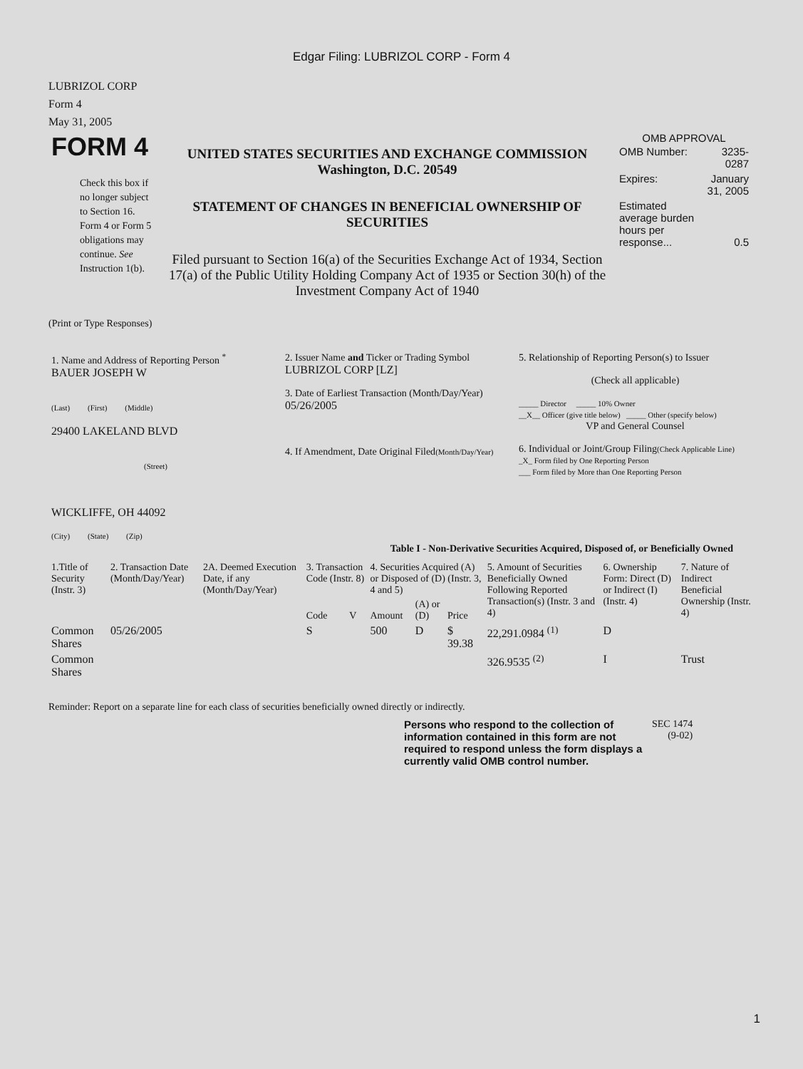Edgar Filing: LUBRIZOL CORP - Form 4
LUBRIZOL CORP
Form 4
May 31, 2005
| FORM 4 Check this box if no longer subject to Section 16. Form 4 or Form 5 obligations may continue. See Instruction 1(b). | UNITED STATES SECURITIES AND EXCHANGE COMMISSION Washington, D.C. 20549 STATEMENT OF CHANGES IN BENEFICIAL OWNERSHIP OF SECURITIES Filed pursuant to Section 16(a) of the Securities Exchange Act of 1934, Section 17(a) of the Public Utility Holding Company Act of 1935 or Section 30(h) of the Investment Company Act of 1940 | OMB APPROVAL / OMB Number: / 3235-0287 / / Expires: / January 31, 2005 / / Estimated average burden hours per response... / 0.5 / |
(Print or Type Responses)
| 1. Name and Address of Reporting Person <sup>*</sup> BAUER JOSEPH W (Last) (First) (Middle) 29400 LAKELAND BLVD (Street) WICKLIFFE, OH 44092 (City) (State) (Zip) | 2. Issuer Name and Ticker or Trading Symbol LUBRIZOL CORP [LZ] 3. Date of Earliest Transaction (Month/Day/Year) 05/26/2005 4. If Amendment, Date Original Filed (Month/Day/Year) | 5. Relationship of Reporting Person(s) to Issuer (Check all applicable) _____ Director _____ 10% Owner __X__ Officer (give title below) _____ Other (specify below) VP and General Counsel 6. Individual or Joint/Group Filing (Check Applicable Line) _X_ Form filed by One Reporting Person ___ Form filed by More than One Reporting Person |
Table I - Non-Derivative Securities Acquired, Disposed of, or Beneficially Owned
| 1.Title of Security (Instr. 3) | 2. Transaction Date (Month/Day/Year) | 2A. Deemed Execution Date, if any (Month/Day/Year) | 3. Transaction Code (Instr. 8) | | 4. Securities Acquired (A) or Disposed of (D) (Instr. 3, 4 and 5) | | | 5. Amount of Securities Beneficially Owned Following Reported Transaction(s) (Instr. 3 and 4) | 6. Ownership Form: Direct (D) or Indirect (I) (Instr. 4) | 7. Nature of Indirect Beneficial Ownership (Instr. 4) |
| --- | --- | --- | --- | --- | --- | --- | --- | --- | --- | --- |
| | | | Code | V | Amount | (A) or (D) | Price | | | |
| Common Shares | 05/26/2005 | | S | | 500 | D | $ 39.38 | 22,291.0984 <sup>(1)</sup> | D | |
| Common Shares | | | | | | | | 326.9535 <sup>(2)</sup> | I | Trust |
Reminder: Report on a separate line for each class of securities beneficially owned directly or indirectly.
| Persons who respond to the collection of information contained in this form are not required to respond unless the form displays a currently valid OMB control number. | SEC 1474 (9-02) |
1